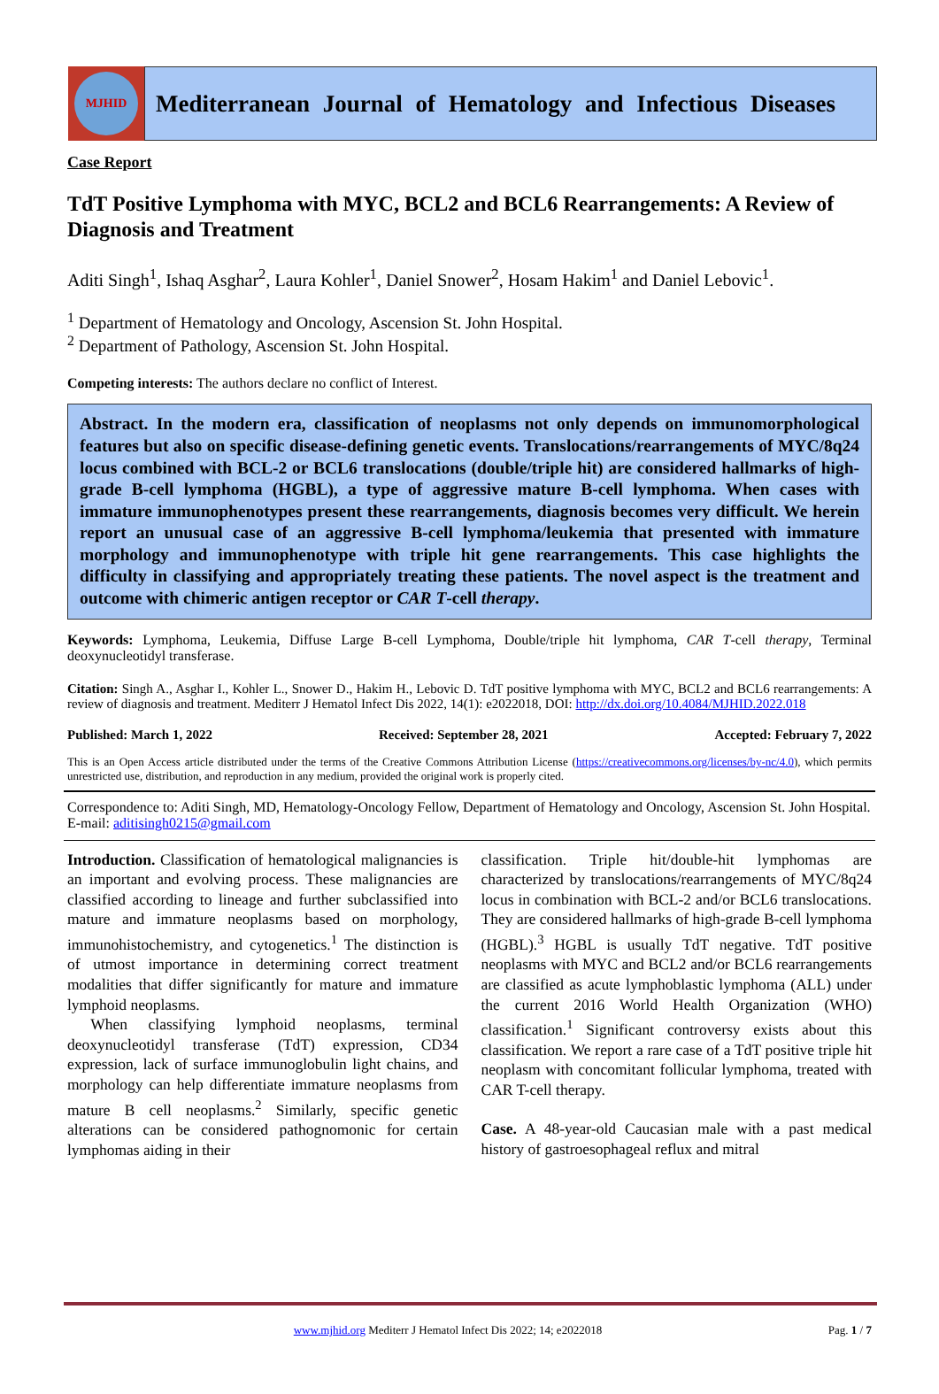MJHID
Mediterranean Journal of Hematology and Infectious Diseases
Case Report
TdT Positive Lymphoma with MYC, BCL2 and BCL6 Rearrangements: A Review of Diagnosis and Treatment
Aditi Singh<sup>1</sup>, Ishaq Asghar<sup>2</sup>, Laura Kohler<sup>1</sup>, Daniel Snower<sup>2</sup>, Hosam Hakim<sup>1</sup> and Daniel Lebovic<sup>1</sup>.
<sup>1</sup> Department of Hematology and Oncology, Ascension St. John Hospital.
<sup>2</sup> Department of Pathology, Ascension St. John Hospital.
Competing interests: The authors declare no conflict of Interest.
Abstract. In the modern era, classification of neoplasms not only depends on immunomorphological features but also on specific disease-defining genetic events. Translocations/rearrangements of MYC/8q24 locus combined with BCL-2 or BCL6 translocations (double/triple hit) are considered hallmarks of high-grade B-cell lymphoma (HGBL), a type of aggressive mature B-cell lymphoma. When cases with immature immunophenotypes present these rearrangements, diagnosis becomes very difficult. We herein report an unusual case of an aggressive B-cell lymphoma/leukemia that presented with immature morphology and immunophenotype with triple hit gene rearrangements. This case highlights the difficulty in classifying and appropriately treating these patients. The novel aspect is the treatment and outcome with chimeric antigen receptor or CAR T-cell therapy.
Keywords: Lymphoma, Leukemia, Diffuse Large B-cell Lymphoma, Double/triple hit lymphoma, CAR T-cell therapy, Terminal deoxynucleotidyl transferase.
Citation: Singh A., Asghar I., Kohler L., Snower D., Hakim H., Lebovic D. TdT positive lymphoma with MYC, BCL2 and BCL6 rearrangements: A review of diagnosis and treatment. Mediterr J Hematol Infect Dis 2022, 14(1): e2022018, DOI: http://dx.doi.org/10.4084/MJHID.2022.018
Published: March 1, 2022 Received: September 28, 2021 Accepted: February 7, 2022
This is an Open Access article distributed under the terms of the Creative Commons Attribution License (https://creativecommons.org/licenses/by-nc/4.0), which permits unrestricted use, distribution, and reproduction in any medium, provided the original work is properly cited.
Correspondence to: Aditi Singh, MD, Hematology-Oncology Fellow, Department of Hematology and Oncology, Ascension St. John Hospital. E-mail: aditisingh0215@gmail.com
Introduction. Classification of hematological malignancies is an important and evolving process. These malignancies are classified according to lineage and further subclassified into mature and immature neoplasms based on morphology, immunohistochemistry, and cytogenetics.<sup>1</sup> The distinction is of utmost importance in determining correct treatment modalities that differ significantly for mature and immature lymphoid neoplasms.
When classifying lymphoid neoplasms, terminal deoxynucleotidyl transferase (TdT) expression, CD34 expression, lack of surface immunoglobulin light chains, and morphology can help differentiate immature neoplasms from mature B cell neoplasms.<sup>2</sup> Similarly, specific genetic alterations can be considered pathognomonic for certain lymphomas aiding in their
classification. Triple hit/double-hit lymphomas are characterized by translocations/rearrangements of MYC/8q24 locus in combination with BCL-2 and/or BCL6 translocations. They are considered hallmarks of high-grade B-cell lymphoma (HGBL).<sup>3</sup> HGBL is usually TdT negative. TdT positive neoplasms with MYC and BCL2 and/or BCL6 rearrangements are classified as acute lymphoblastic lymphoma (ALL) under the current 2016 World Health Organization (WHO) classification.<sup>1</sup> Significant controversy exists about this classification. We report a rare case of a TdT positive triple hit neoplasm with concomitant follicular lymphoma, treated with CAR T-cell therapy.
Case. A 48-year-old Caucasian male with a past medical history of gastroesophageal reflux and mitral
www.mjhid.org Mediterr J Hematol Infect Dis 2022; 14; e2022018 Pag. 1 / 7